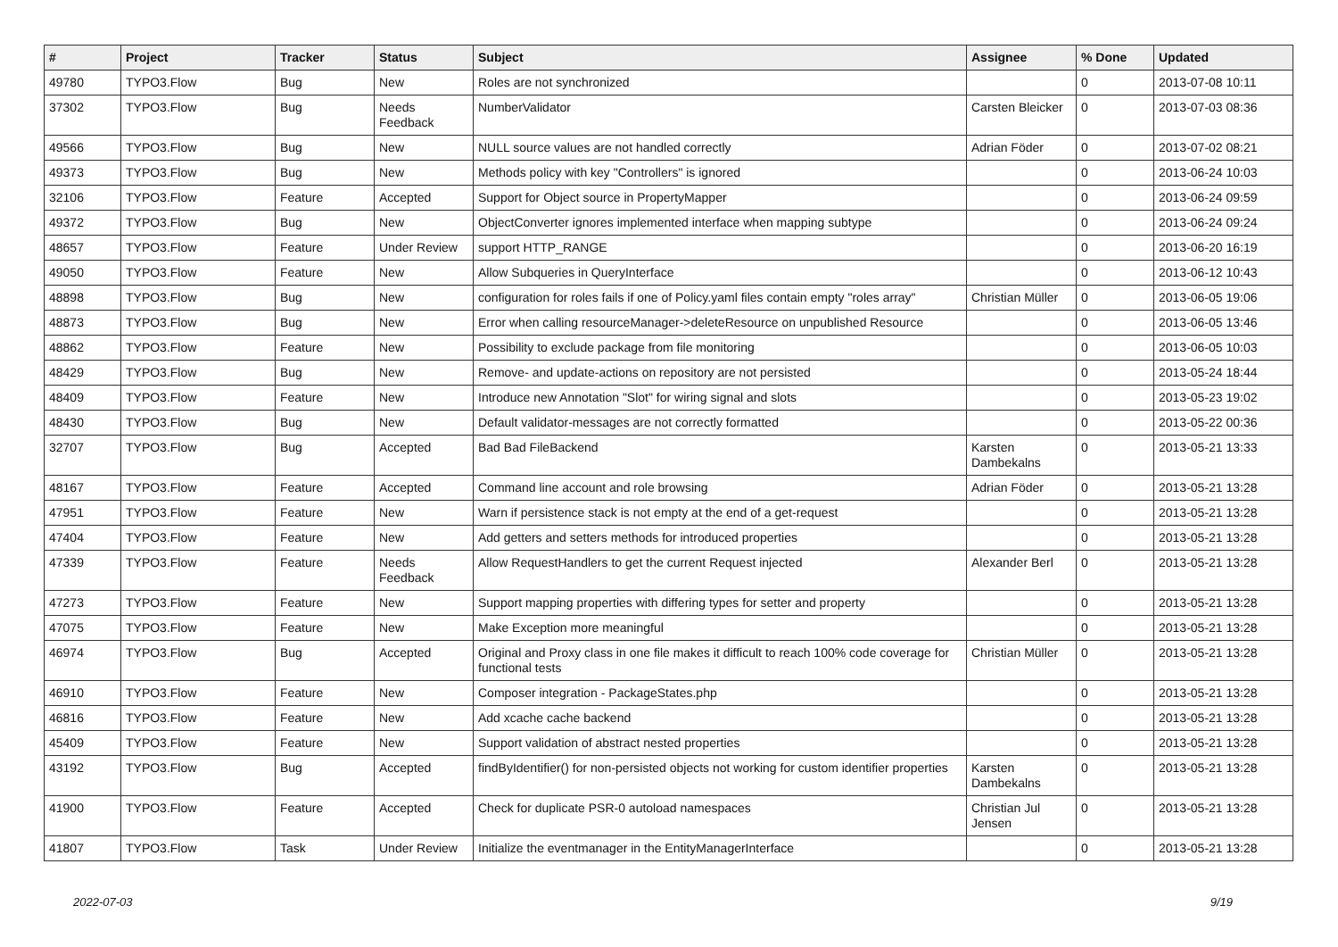| # | Project | Tracker | Status | Subject | Assignee | % Done | Updated |
| --- | --- | --- | --- | --- | --- | --- | --- |
| 49780 | TYPO3.Flow | Bug | New | Roles are not synchronized | | 0 | 2013-07-08 10:11 |
| 37302 | TYPO3.Flow | Bug | Needs Feedback | NumberValidator | Carsten Bleicker | 0 | 2013-07-03 08:36 |
| 49566 | TYPO3.Flow | Bug | New | NULL source values are not handled correctly | Adrian Föder | 0 | 2013-07-02 08:21 |
| 49373 | TYPO3.Flow | Bug | New | Methods policy with key "Controllers" is ignored | | 0 | 2013-06-24 10:03 |
| 32106 | TYPO3.Flow | Feature | Accepted | Support for Object source in PropertyMapper | | 0 | 2013-06-24 09:59 |
| 49372 | TYPO3.Flow | Bug | New | ObjectConverter ignores implemented interface when mapping subtype | | 0 | 2013-06-24 09:24 |
| 48657 | TYPO3.Flow | Feature | Under Review | support HTTP_RANGE | | 0 | 2013-06-20 16:19 |
| 49050 | TYPO3.Flow | Feature | New | Allow Subqueries in QueryInterface | | 0 | 2013-06-12 10:43 |
| 48898 | TYPO3.Flow | Bug | New | configuration for roles fails if one of Policy.yaml files contain empty "roles array" | Christian Müller | 0 | 2013-06-05 19:06 |
| 48873 | TYPO3.Flow | Bug | New | Error when calling resourceManager->deleteResource on unpublished Resource | | 0 | 2013-06-05 13:46 |
| 48862 | TYPO3.Flow | Feature | New | Possibility to exclude package from file monitoring | | 0 | 2013-06-05 10:03 |
| 48429 | TYPO3.Flow | Bug | New | Remove- and update-actions on repository are not persisted | | 0 | 2013-05-24 18:44 |
| 48409 | TYPO3.Flow | Feature | New | Introduce new Annotation "Slot" for wiring signal and slots | | 0 | 2013-05-23 19:02 |
| 48430 | TYPO3.Flow | Bug | New | Default validator-messages are not correctly formatted | | 0 | 2013-05-22 00:36 |
| 32707 | TYPO3.Flow | Bug | Accepted | Bad Bad FileBackend | Karsten Dambekalns | 0 | 2013-05-21 13:33 |
| 48167 | TYPO3.Flow | Feature | Accepted | Command line account and role browsing | Adrian Föder | 0 | 2013-05-21 13:28 |
| 47951 | TYPO3.Flow | Feature | New | Warn if persistence stack is not empty at the end of a get-request | | 0 | 2013-05-21 13:28 |
| 47404 | TYPO3.Flow | Feature | New | Add getters and setters methods for introduced properties | | 0 | 2013-05-21 13:28 |
| 47339 | TYPO3.Flow | Feature | Needs Feedback | Allow RequestHandlers to get the current Request injected | Alexander Berl | 0 | 2013-05-21 13:28 |
| 47273 | TYPO3.Flow | Feature | New | Support mapping properties with differing types for setter and property | | 0 | 2013-05-21 13:28 |
| 47075 | TYPO3.Flow | Feature | New | Make Exception more meaningful | | 0 | 2013-05-21 13:28 |
| 46974 | TYPO3.Flow | Bug | Accepted | Original and Proxy class in one file makes it difficult to reach 100% code coverage for functional tests | Christian Müller | 0 | 2013-05-21 13:28 |
| 46910 | TYPO3.Flow | Feature | New | Composer integration - PackageStates.php | | 0 | 2013-05-21 13:28 |
| 46816 | TYPO3.Flow | Feature | New | Add xcache cache backend | | 0 | 2013-05-21 13:28 |
| 45409 | TYPO3.Flow | Feature | New | Support validation of abstract nested properties | | 0 | 2013-05-21 13:28 |
| 43192 | TYPO3.Flow | Bug | Accepted | findByIdentifier() for non-persisted objects not working for custom identifier properties | Karsten Dambekalns | 0 | 2013-05-21 13:28 |
| 41900 | TYPO3.Flow | Feature | Accepted | Check for duplicate PSR-0 autoload namespaces | Christian Jul Jensen | 0 | 2013-05-21 13:28 |
| 41807 | TYPO3.Flow | Task | Under Review | Initialize the eventmanager in the EntityManagerInterface | | 0 | 2013-05-21 13:28 |
2022-07-03 9/19